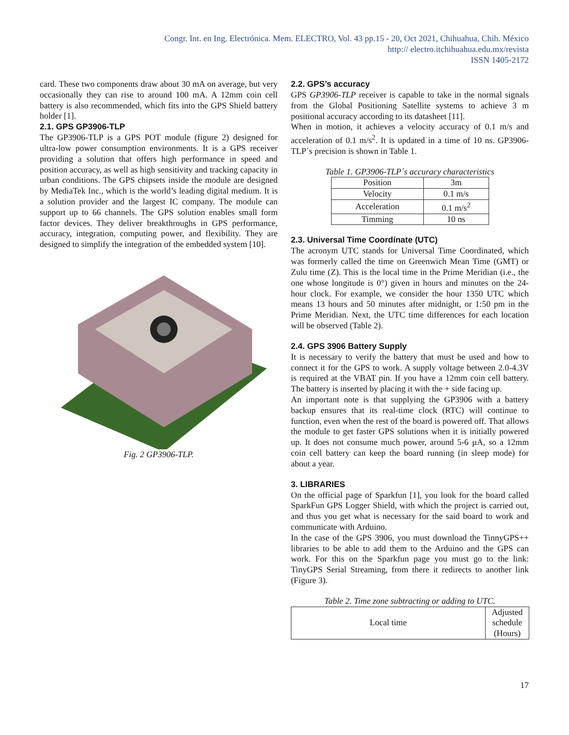Congr. Int. en Ing. Electrónica. Mem. ELECTRO, Vol. 43 pp.15 - 20, Oct 2021, Chihuahua, Chih. México
http:// electro.itchihuahua.edu.mx/revista
ISSN 1405-2172
card. These two components draw about 30 mA on average, but very occasionally they can rise to around 100 mA. A 12mm coin cell battery is also recommended, which fits into the GPS Shield battery holder [1].
2.1. GPS GP3906-TLP
The GP3906-TLP is a GPS POT module (figure 2) designed for ultra-low power consumption environments. It is a GPS receiver providing a solution that offers high performance in speed and position accuracy, as well as high sensitivity and tracking capacity in urban conditions. The GPS chipsets inside the module are designed by MediaTek Inc., which is the world’s leading digital medium. It is a solution provider and the largest IC company. The module can support up to 66 channels. The GPS solution enables small form factor devices. They deliver breakthroughs in GPS performance, accuracy, integration, computing power, and flexibility. They are designed to simplify the integration of the embedded system [10].
Fig. 2 GP3906-TLP.
2.2. GPS’s accuracy
GPS GP3906-TLP receiver is capable to take in the normal signals from the Global Positioning Satellite systems to achieve 3 m positional accuracy according to its datasheet [11].
When in motion, it achieves a velocity accuracy of 0.1 m/s and acceleration of 0.1 m/s<sup>2</sup>. It is updated in a time of 10 ns. GP3906-TLP´s precision is shown in Table 1.
Table 1. GP3906-TLP´s accuracy characteristics
| Position | 3m |
| Velocity | 0.1 m/s |
| Acceleration | 0.1 m/s<sup>2</sup> |
| Timming | 10 ns |
2.3. Universal Time Coordínate (UTC)
The acronym UTC stands for Universal Time Coordinated, which was formerly called the time on Greenwich Mean Time (GMT) or Zulu time (Z). This is the local time in the Prime Meridian (i.e., the one whose longitude is 0°) given in hours and minutes on the 24-hour clock. For example, we consider the hour 1350 UTC which means 13 hours and 50 minutes after midnight, or 1:50 pm in the Prime Meridian. Next, the UTC time differences for each location will be observed (Table 2).
2.4. GPS 3906 Battery Supply
It is necessary to verify the battery that must be used and how to connect it for the GPS to work. A supply voltage between 2.0-4.3V is required at the VBAT pin. If you have a 12mm coin cell battery. The battery is inserted by placing it with the + side facing up.
An important note is that supplying the GP3906 with a battery backup ensures that its real-time clock (RTC) will continue to function, even when the rest of the board is powered off. That allows the module to get faster GPS solutions when it is initially powered up. It does not consume much power, around 5-6 µA, so a 12mm coin cell battery can keep the board running (in sleep mode) for about a year.
3. LIBRARIES
On the official page of Sparkfun [1], you look for the board called SparkFun GPS Logger Shield, with which the project is carried out, and thus you get what is necessary for the said board to work and communicate with Arduino.
In the case of the GPS 3906, you must download the TinnyGPS++ libraries to be able to add them to the Arduino and the GPS can work. For this on the Sparkfun page you must go to the link: TinyGPS Serial Streaming, from there it redirects to another link (Figure 3).
Table 2. Time zone subtracting or adding to UTC.
| Local time | Adjusted schedule (Hours) |
17